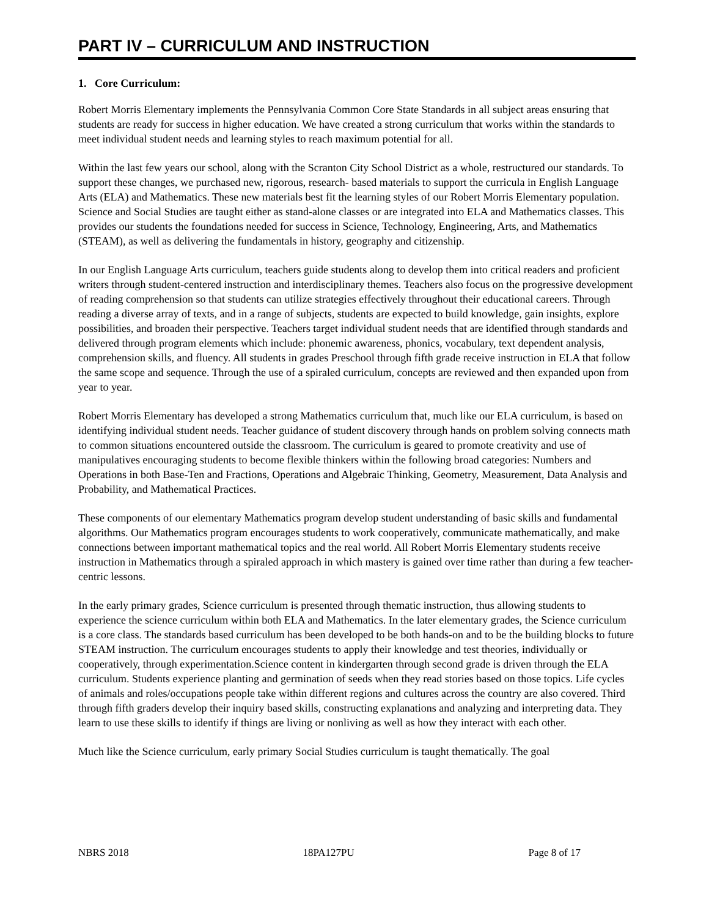PART IV – CURRICULUM AND INSTRUCTION
1. Core Curriculum:
Robert Morris Elementary implements the Pennsylvania Common Core State Standards in all subject areas ensuring that students are ready for success in higher education. We have created a strong curriculum that works within the standards to meet individual student needs and learning styles to reach maximum potential for all.
Within the last few years our school, along with the Scranton City School District as a whole, restructured our standards. To support these changes, we purchased new, rigorous, research- based materials to support the curricula in English Language Arts (ELA) and Mathematics. These new materials best fit the learning styles of our Robert Morris Elementary population. Science and Social Studies are taught either as stand-alone classes or are integrated into ELA and Mathematics classes. This provides our students the foundations needed for success in Science, Technology, Engineering, Arts, and Mathematics (STEAM), as well as delivering the fundamentals in history, geography and citizenship.
In our English Language Arts curriculum, teachers guide students along to develop them into critical readers and proficient writers through student-centered instruction and interdisciplinary themes. Teachers also focus on the progressive development of reading comprehension so that students can utilize strategies effectively throughout their educational careers. Through reading a diverse array of texts, and in a range of subjects, students are expected to build knowledge, gain insights, explore possibilities, and broaden their perspective. Teachers target individual student needs that are identified through standards and delivered through program elements which include: phonemic awareness, phonics, vocabulary, text dependent analysis, comprehension skills, and fluency. All students in grades Preschool through fifth grade receive instruction in ELA that follow the same scope and sequence. Through the use of a spiraled curriculum, concepts are reviewed and then expanded upon from year to year.
Robert Morris Elementary has developed a strong Mathematics curriculum that, much like our ELA curriculum, is based on identifying individual student needs. Teacher guidance of student discovery through hands on problem solving connects math to common situations encountered outside the classroom. The curriculum is geared to promote creativity and use of manipulatives encouraging students to become flexible thinkers within the following broad categories: Numbers and Operations in both Base-Ten and Fractions, Operations and Algebraic Thinking, Geometry, Measurement, Data Analysis and Probability, and Mathematical Practices.
These components of our elementary Mathematics program develop student understanding of basic skills and fundamental algorithms. Our Mathematics program encourages students to work cooperatively, communicate mathematically, and make connections between important mathematical topics and the real world. All Robert Morris Elementary students receive instruction in Mathematics through a spiraled approach in which mastery is gained over time rather than during a few teacher-centric lessons.
In the early primary grades, Science curriculum is presented through thematic instruction, thus allowing students to experience the science curriculum within both ELA and Mathematics. In the later elementary grades, the Science curriculum is a core class. The standards based curriculum has been developed to be both hands-on and to be the building blocks to future STEAM instruction. The curriculum encourages students to apply their knowledge and test theories, individually or cooperatively, through experimentation.Science content in kindergarten through second grade is driven through the ELA curriculum. Students experience planting and germination of seeds when they read stories based on those topics. Life cycles of animals and roles/occupations people take within different regions and cultures across the country are also covered. Third through fifth graders develop their inquiry based skills, constructing explanations and analyzing and interpreting data. They learn to use these skills to identify if things are living or nonliving as well as how they interact with each other.
Much like the Science curriculum, early primary Social Studies curriculum is taught thematically. The goal
NBRS 2018 18PA127PU Page 8 of 17